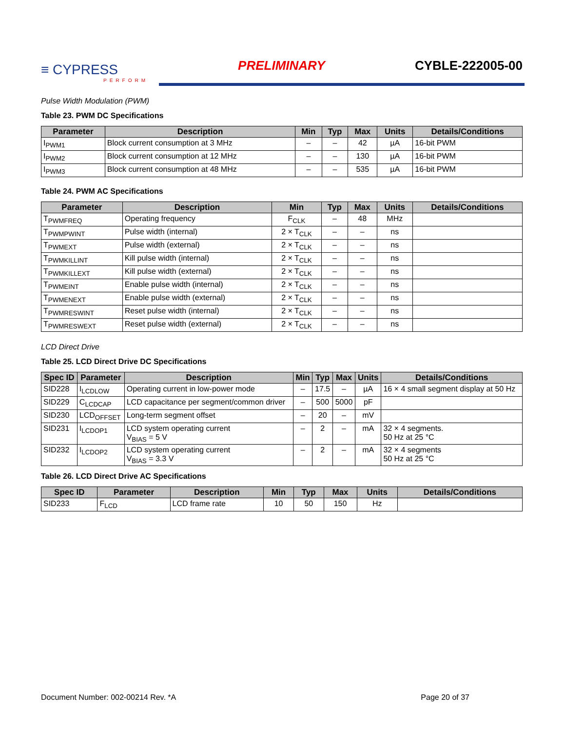≡ CYPRESS
PERFORM
PRELIMINARY
CYBLE-222005-00
Pulse Width Modulation (PWM)
Table 23. PWM DC Specifications
| Parameter | Description | Min | Typ | Max | Units | Details/Conditions |
| --- | --- | --- | --- | --- | --- | --- |
| I<sub>PWM1</sub> | Block current consumption at 3 MHz | – | – | 42 | µA | 16-bit PWM |
| I<sub>PWM2</sub> | Block current consumption at 12 MHz | – | – | 130 | µA | 16-bit PWM |
| I<sub>PWM3</sub> | Block current consumption at 48 MHz | – | – | 535 | µA | 16-bit PWM |
Table 24. PWM AC Specifications
| Parameter | Description | Min | Typ | Max | Units | Details/Conditions |
| --- | --- | --- | --- | --- | --- | --- |
| T<sub>PWMFREQ</sub> | Operating frequency | F<sub>CLK</sub> | – | 48 | MHz | |
| T<sub>PWMPWINT</sub> | Pulse width (internal) | 2 × T<sub>CLK</sub> | – | – | ns | |
| T<sub>PWMEXT</sub> | Pulse width (external) | 2 × T<sub>CLK</sub> | – | – | ns | |
| T<sub>PWMKILLINT</sub> | Kill pulse width (internal) | 2 × T<sub>CLK</sub> | – | – | ns | |
| T<sub>PWMKILLEXT</sub> | Kill pulse width (external) | 2 × T<sub>CLK</sub> | – | – | ns | |
| T<sub>PWMEINT</sub> | Enable pulse width (internal) | 2 × T<sub>CLK</sub> | – | – | ns | |
| T<sub>PWMENEXT</sub> | Enable pulse width (external) | 2 × T<sub>CLK</sub> | – | – | ns | |
| T<sub>PWMRESWINT</sub> | Reset pulse width (internal) | 2 × T<sub>CLK</sub> | – | – | ns | |
| T<sub>PWMRESWEXT</sub> | Reset pulse width (external) | 2 × T<sub>CLK</sub> | – | – | ns | |
LCD Direct Drive
Table 25. LCD Direct Drive DC Specifications
| Spec ID | Parameter | Description | Min | Typ | Max | Units | Details/Conditions |
| --- | --- | --- | --- | --- | --- | --- | --- |
| SID228 | I<sub>LCDLOW</sub> | Operating current in low-power mode | – | 17.5 | – | µA | 16 × 4 small segment display at 50 Hz |
| SID229 | C<sub>LCDCAP</sub> | LCD capacitance per segment/common driver | – | 500 | 5000 | pF | |
| SID230 | LCD<sub>OFFSET</sub> | Long-term segment offset | – | 20 | – | mV | |
| SID231 | I<sub>LCDOP1</sub> | LCD system operating current V<sub>BIAS</sub> = 5 V | – | 2 | – | mA | 32 × 4 segments. 50 Hz at 25 °C |
| SID232 | I<sub>LCDOP2</sub> | LCD system operating current V<sub>BIAS</sub> = 3.3 V | – | 2 | – | mA | 32 × 4 segments 50 Hz at 25 °C |
Table 26. LCD Direct Drive AC Specifications
| Spec ID | Parameter | Description | Min | Typ | Max | Units | Details/Conditions |
| --- | --- | --- | --- | --- | --- | --- | --- |
| SID233 | F<sub>LCD</sub> | LCD frame rate | 10 | 50 | 150 | Hz | |
Document Number: 002-00214 Rev. *A Page 20 of 37